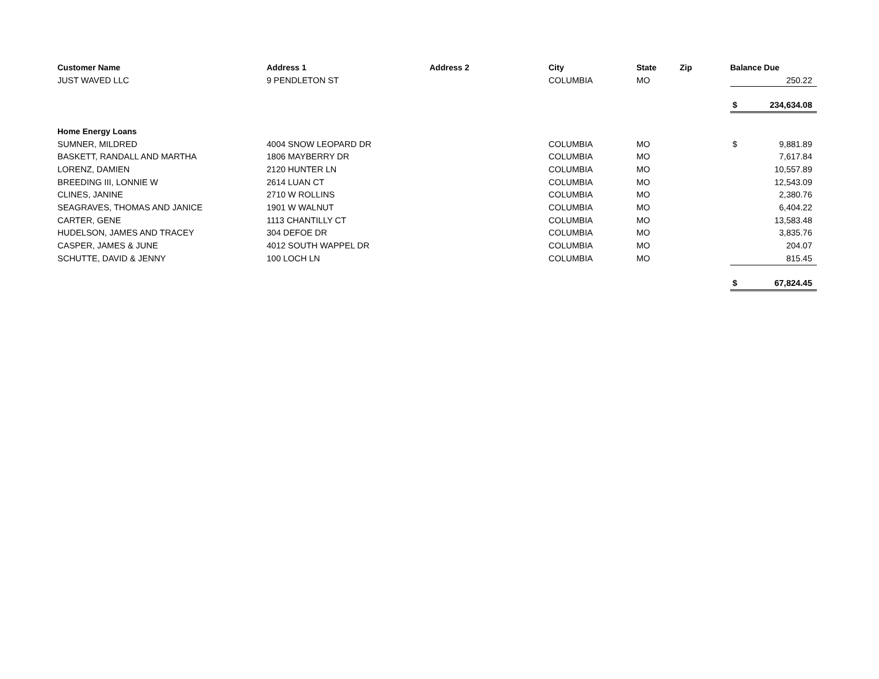| Customer Name | Address 1 | Address 2 | City | State | Zip | Balance Due | |
| --- | --- | --- | --- | --- | --- | --- | --- |
| JUST WAVED LLC | 9 PENDLETON ST | | COLUMBIA | MO | | | 250.22 |
| | | | | | | $ | 234,634.08 |
| Home Energy Loans | | | | | | | |
| SUMNER, MILDRED | 4004 SNOW LEOPARD DR | | COLUMBIA | MO | | $ | 9,881.89 |
| BASKETT, RANDALL AND MARTHA | 1806 MAYBERRY DR | | COLUMBIA | MO | | | 7,617.84 |
| LORENZ, DAMIEN | 2120 HUNTER LN | | COLUMBIA | MO | | | 10,557.89 |
| BREEDING III, LONNIE W | 2614 LUAN CT | | COLUMBIA | MO | | | 12,543.09 |
| CLINES, JANINE | 2710 W ROLLINS | | COLUMBIA | MO | | | 2,380.76 |
| SEAGRAVES, THOMAS AND JANICE | 1901 W WALNUT | | COLUMBIA | MO | | | 6,404.22 |
| CARTER, GENE | 1113 CHANTILLY CT | | COLUMBIA | MO | | | 13,583.48 |
| HUDELSON, JAMES AND TRACEY | 304 DEFOE DR | | COLUMBIA | MO | | | 3,835.76 |
| CASPER, JAMES & JUNE | 4012 SOUTH WAPPEL DR | | COLUMBIA | MO | | | 204.07 |
| SCHUTTE, DAVID & JENNY | 100 LOCH LN | | COLUMBIA | MO | | | 815.45 |
| | | | | | | $ | 67,824.45 |